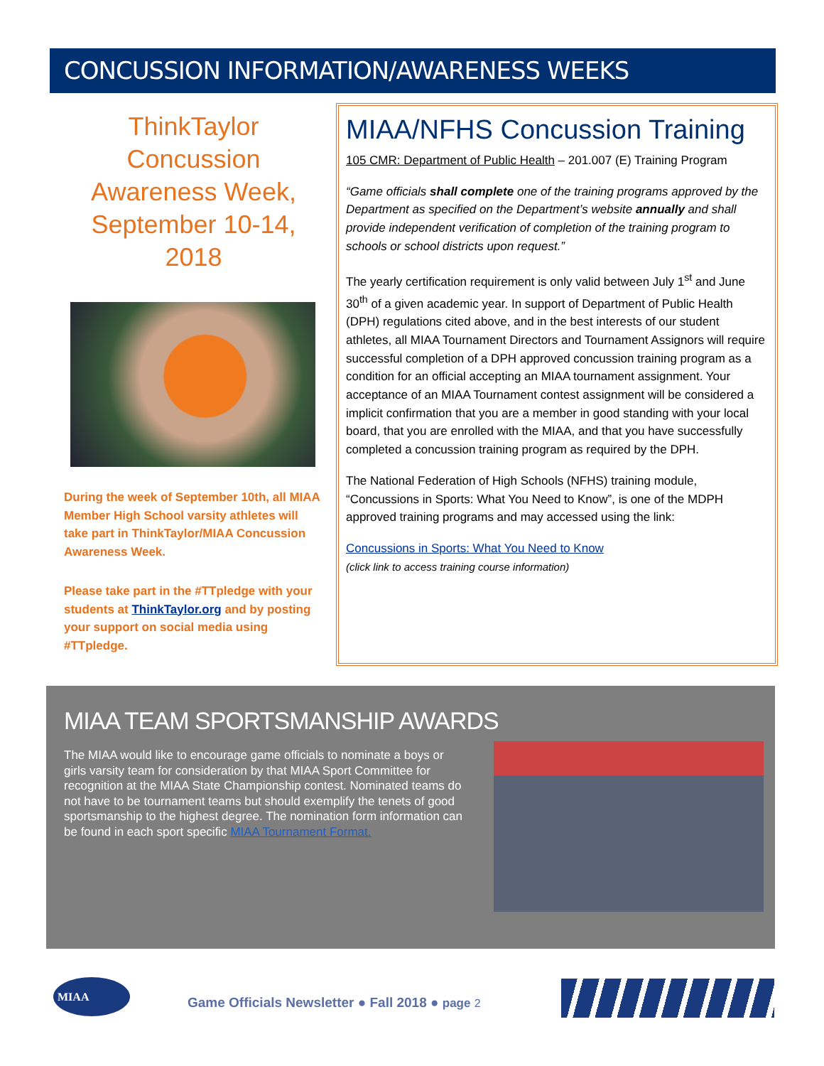CONCUSSION INFORMATION/AWARENESS WEEKS
ThinkTaylor Concussion Awareness Week, September 10-14, 2018
During the week of September 10th, all MIAA Member High School varsity athletes will take part in ThinkTaylor/MIAA Concussion Awareness Week.
Please take part in the #TTpledge with your students at ThinkTaylor.org and by posting your support on social media using #TTpledge.
MIAA/NFHS Concussion Training
105 CMR: Department of Public Health – 201.007 (E) Training Program
“Game officials shall complete one of the training programs approved by the Department as specified on the Department’s website annually and shall provide independent verification of completion of the training program to schools or school districts upon request.”
The yearly certification requirement is only valid between July 1<sup>st</sup> and June 30<sup>th</sup> of a given academic year. In support of Department of Public Health (DPH) regulations cited above, and in the best interests of our student athletes, all MIAA Tournament Directors and Tournament Assignors will require successful completion of a DPH approved concussion training program as a condition for an official accepting an MIAA tournament assignment. Your acceptance of an MIAA Tournament contest assignment will be considered a implicit confirmation that you are a member in good standing with your local board, that you are enrolled with the MIAA, and that you have successfully completed a concussion training program as required by the DPH.
The National Federation of High Schools (NFHS) training module, “Concussions in Sports: What You Need to Know”, is one of the MDPH approved training programs and may accessed using the link:
Concussions in Sports: What You Need to Know
(click link to access training course information)
MIAA TEAM SPORTSMANSHIP AWARDS
The MIAA would like to encourage game officials to nominate a boys or girls varsity team for consideration by that MIAA Sport Committee for recognition at the MIAA State Championship contest. Nominated teams do not have to be tournament teams but should exemplify the tenets of good sportsmanship to the highest degree. The nomination form information can be found in each sport specific MIAA Tournament Format.
MIAA
Game Officials Newsletter ● Fall 2018 ● page 2